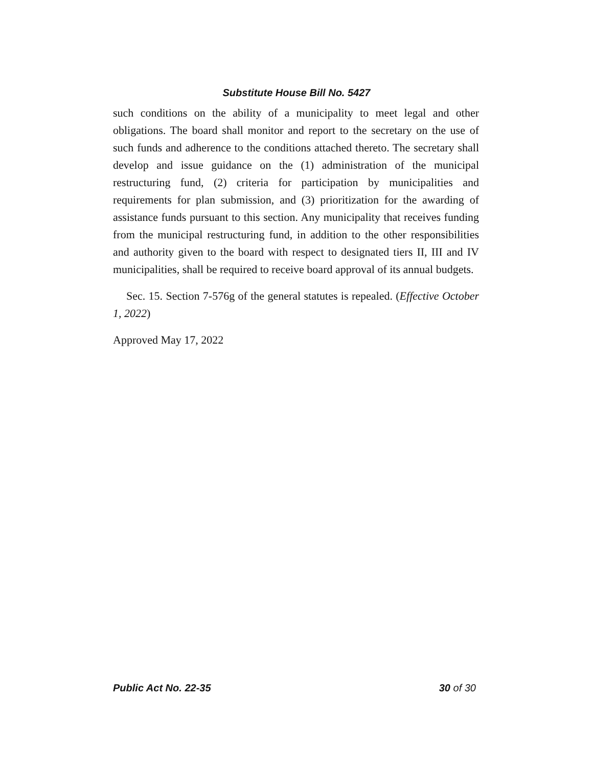Substitute House Bill No. 5427
such conditions on the ability of a municipality to meet legal and other obligations. The board shall monitor and report to the secretary on the use of such funds and adherence to the conditions attached thereto. The secretary shall develop and issue guidance on the (1) administration of the municipal restructuring fund, (2) criteria for participation by municipalities and requirements for plan submission, and (3) prioritization for the awarding of assistance funds pursuant to this section. Any municipality that receives funding from the municipal restructuring fund, in addition to the other responsibilities and authority given to the board with respect to designated tiers II, III and IV municipalities, shall be required to receive board approval of its annual budgets.
Sec. 15. Section 7-576g of the general statutes is repealed. (Effective October 1, 2022)
Approved May 17, 2022
Public Act No. 22-35 30 of 30